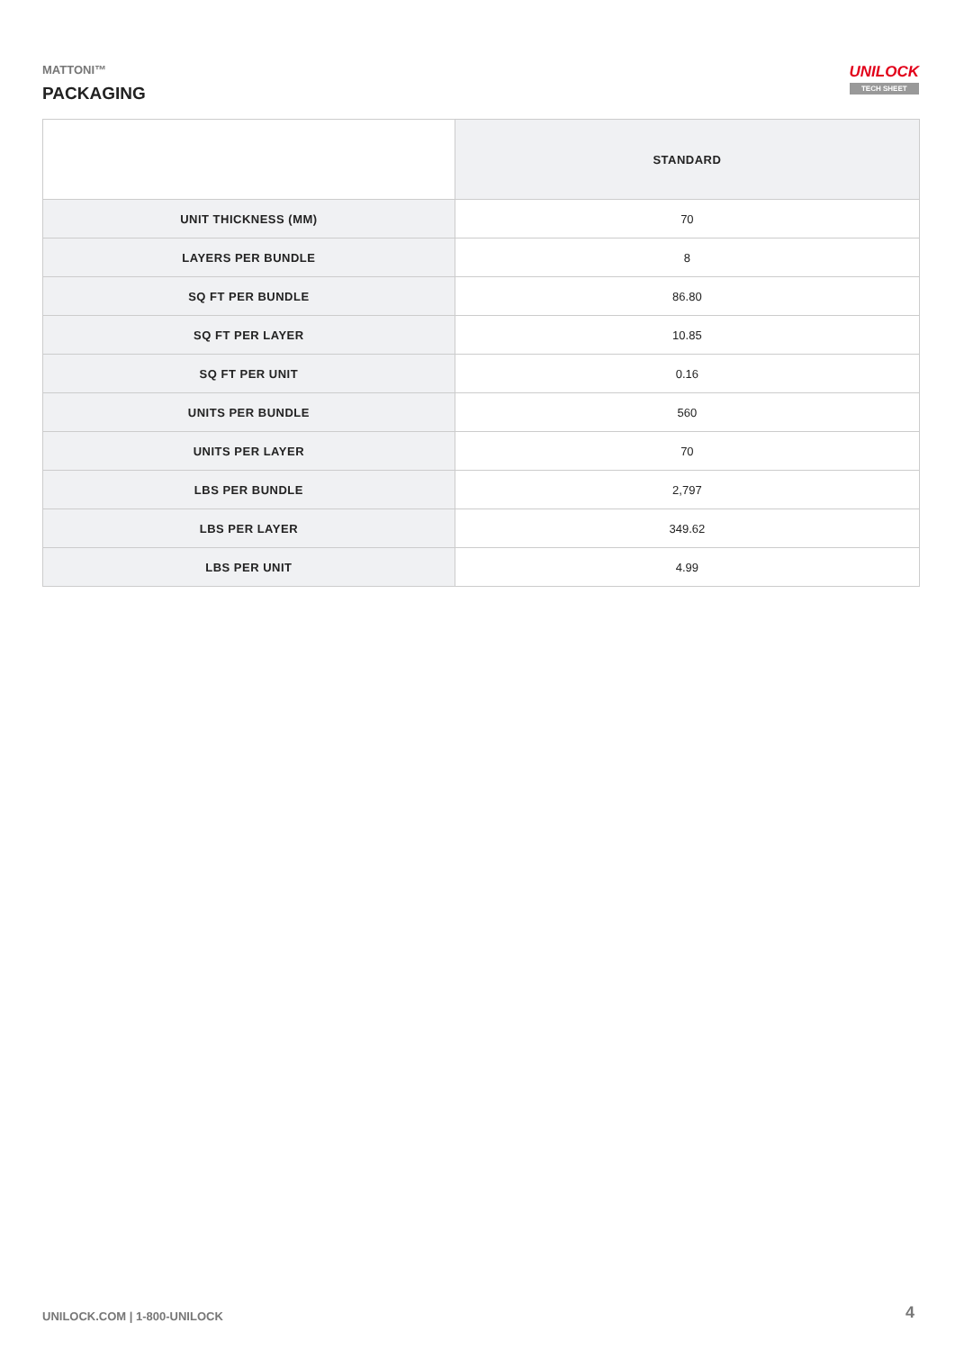MATTONI™
PACKAGING
UNILOCK
TECH SHEET
| | STANDARD |
| UNIT THICKNESS (MM) | 70 |
| LAYERS PER BUNDLE | 8 |
| SQ FT PER BUNDLE | 86.80 |
| SQ FT PER LAYER | 10.85 |
| SQ FT PER UNIT | 0.16 |
| UNITS PER BUNDLE | 560 |
| UNITS PER LAYER | 70 |
| LBS PER BUNDLE | 2,797 |
| LBS PER LAYER | 349.62 |
| LBS PER UNIT | 4.99 |
UNILOCK.COM | 1-800-UNILOCK 4